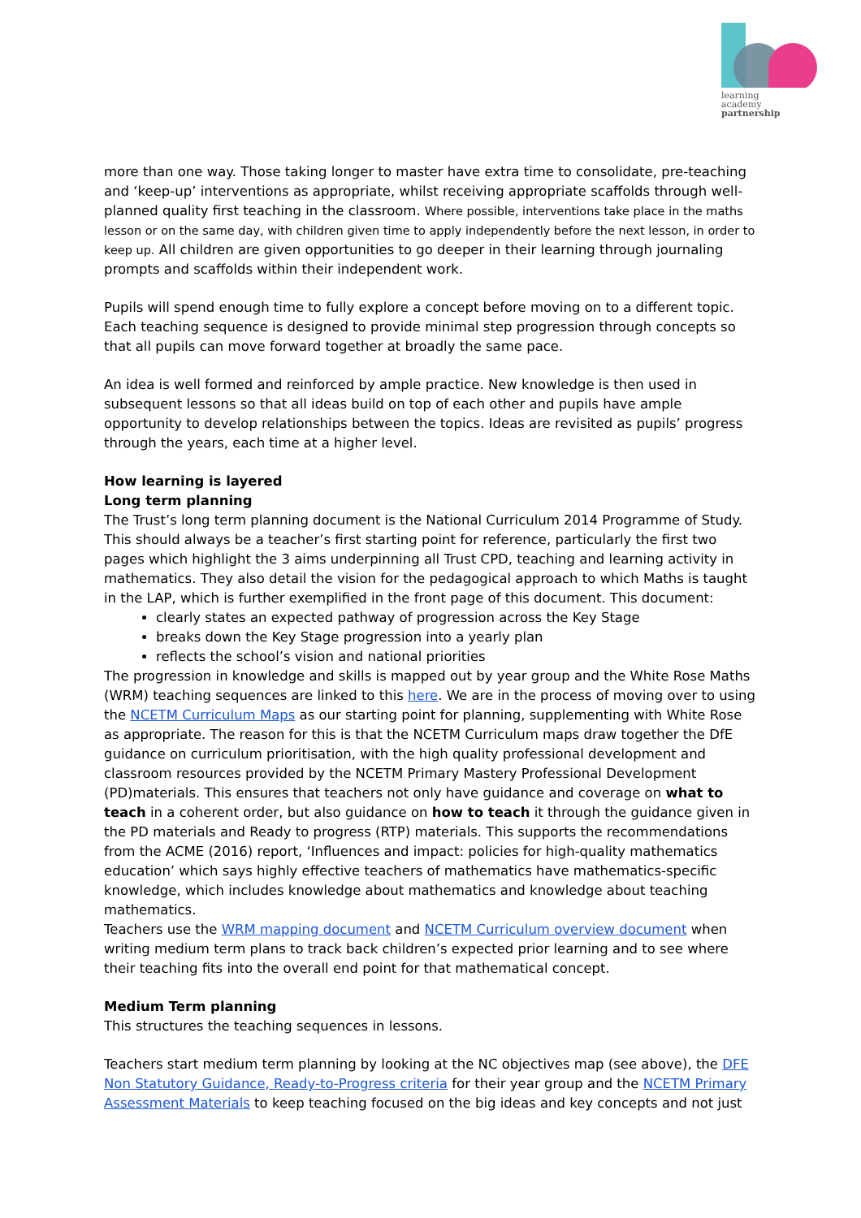learning
academy
partnership
more than one way. Those taking longer to master have extra time to consolidate, pre-teaching and ‘keep-up’ interventions as appropriate, whilst receiving appropriate scaffolds through well-planned quality first teaching in the classroom. Where possible, interventions take place in the maths lesson or on the same day, with children given time to apply independently before the next lesson, in order to keep up. All children are given opportunities to go deeper in their learning through journaling prompts and scaffolds within their independent work.
Pupils will spend enough time to fully explore a concept before moving on to a different topic. Each teaching sequence is designed to provide minimal step progression through concepts so that all pupils can move forward together at broadly the same pace.
An idea is well formed and reinforced by ample practice. New knowledge is then used in subsequent lessons so that all ideas build on top of each other and pupils have ample opportunity to develop relationships between the topics. Ideas are revisited as pupils’ progress through the years, each time at a higher level.
How learning is layered
Long term planning
The Trust’s long term planning document is the National Curriculum 2014 Programme of Study. This should always be a teacher’s first starting point for reference, particularly the first two pages which highlight the 3 aims underpinning all Trust CPD, teaching and learning activity in mathematics. They also detail the vision for the pedagogical approach to which Maths is taught in the LAP, which is further exemplified in the front page of this document. This document:
clearly states an expected pathway of progression across the Key Stage
breaks down the Key Stage progression into a yearly plan
reflects the school’s vision and national priorities
The progression in knowledge and skills is mapped out by year group and the White Rose Maths (WRM) teaching sequences are linked to this here. We are in the process of moving over to using the NCETM Curriculum Maps as our starting point for planning, supplementing with White Rose as appropriate. The reason for this is that the NCETM Curriculum maps draw together the DfE guidance on curriculum prioritisation, with the high quality professional development and classroom resources provided by the NCETM Primary Mastery Professional Development (PD)materials. This ensures that teachers not only have guidance and coverage on what to teach in a coherent order, but also guidance on how to teach it through the guidance given in the PD materials and Ready to progress (RTP) materials. This supports the recommendations from the ACME (2016) report, ‘Influences and impact: policies for high-quality mathematics education’ which says highly effective teachers of mathematics have mathematics-specific knowledge, which includes knowledge about mathematics and knowledge about teaching mathematics.
Teachers use the WRM mapping document and NCETM Curriculum overview document when writing medium term plans to track back children’s expected prior learning and to see where their teaching fits into the overall end point for that mathematical concept.
Medium Term planning
This structures the teaching sequences in lessons.
Teachers start medium term planning by looking at the NC objectives map (see above), the DFE Non Statutory Guidance, Ready-to-Progress criteria for their year group and the NCETM Primary Assessment Materials to keep teaching focused on the big ideas and key concepts and not just